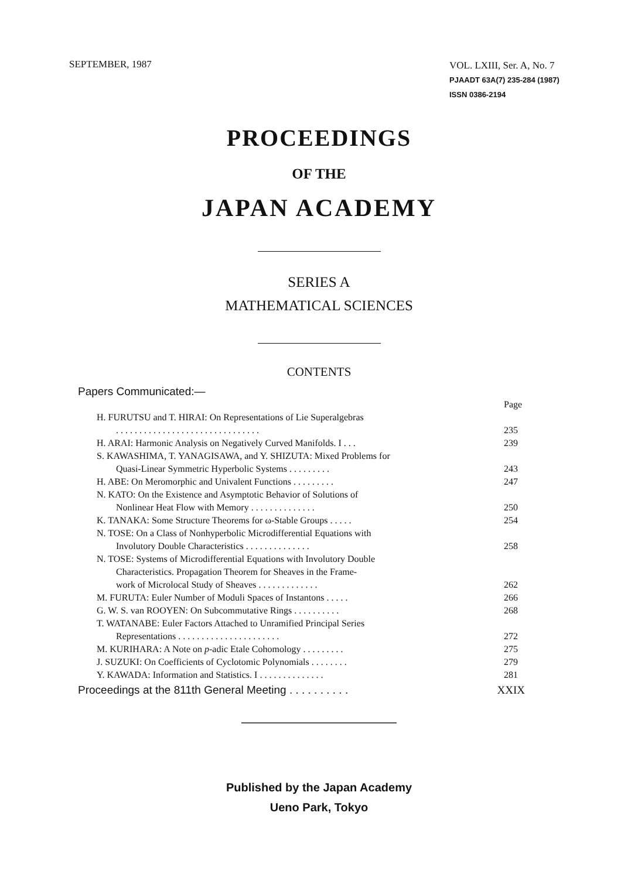SEPTEMBER, 1987
VOL. LXIII, Ser. A, No. 7
PJAADT 63A(7) 235-284 (1987)
ISSN 0386-2194
PROCEEDINGS
OF THE
JAPAN ACADEMY
SERIES A
MATHEMATICAL SCIENCES
CONTENTS
Papers Communicated:—
Page
H. FURUTSU and T. HIRAI: On Representations of Lie Superalgebras
. . . . . . . . . . . . . . . . . . . . . . . . . . . . . . . 235
H. ARAI: Harmonic Analysis on Negatively Curved Manifolds. I . . . 239
S. KAWASHIMA, T. YANAGISAWA, and Y. SHIZUTA: Mixed Problems for
Quasi-Linear Symmetric Hyperbolic Systems . . . . . . . . . 243
H. ABE: On Meromorphic and Univalent Functions . . . . . . . . . 247
N. KATO: On the Existence and Asymptotic Behavior of Solutions of
Nonlinear Heat Flow with Memory . . . . . . . . . . . . . . 250
K. TANAKA: Some Structure Theorems for ω-Stable Groups . . . . . 254
N. TOSE: On a Class of Nonhyperbolic Microdifferential Equations with
Involutory Double Characteristics . . . . . . . . . . . . . . 258
N. TOSE: Systems of Microdifferential Equations with Involutory Double
Characteristics. Propagation Theorem for Sheaves in the Frame-
work of Microlocal Study of Sheaves . . . . . . . . . . . . . 262
M. FURUTA: Euler Number of Moduli Spaces of Instantons . . . . . 266
G. W. S. van ROOYEN: On Subcommutative Rings . . . . . . . . . . 268
T. WATANABE: Euler Factors Attached to Unramified Principal Series
Representations . . . . . . . . . . . . . . . . . . . . . . 272
M. KURIHARA: A Note on p-adic Etale Cohomology . . . . . . . . . 275
J. SUZUKI: On Coefficients of Cyclotomic Polynomials . . . . . . . . 279
Y. KAWADA: Information and Statistics. I . . . . . . . . . . . . . . 281
Proceedings at the 811th General Meeting . . . . . . . . . . XXIX
Published by the Japan Academy
Ueno Park, Tokyo